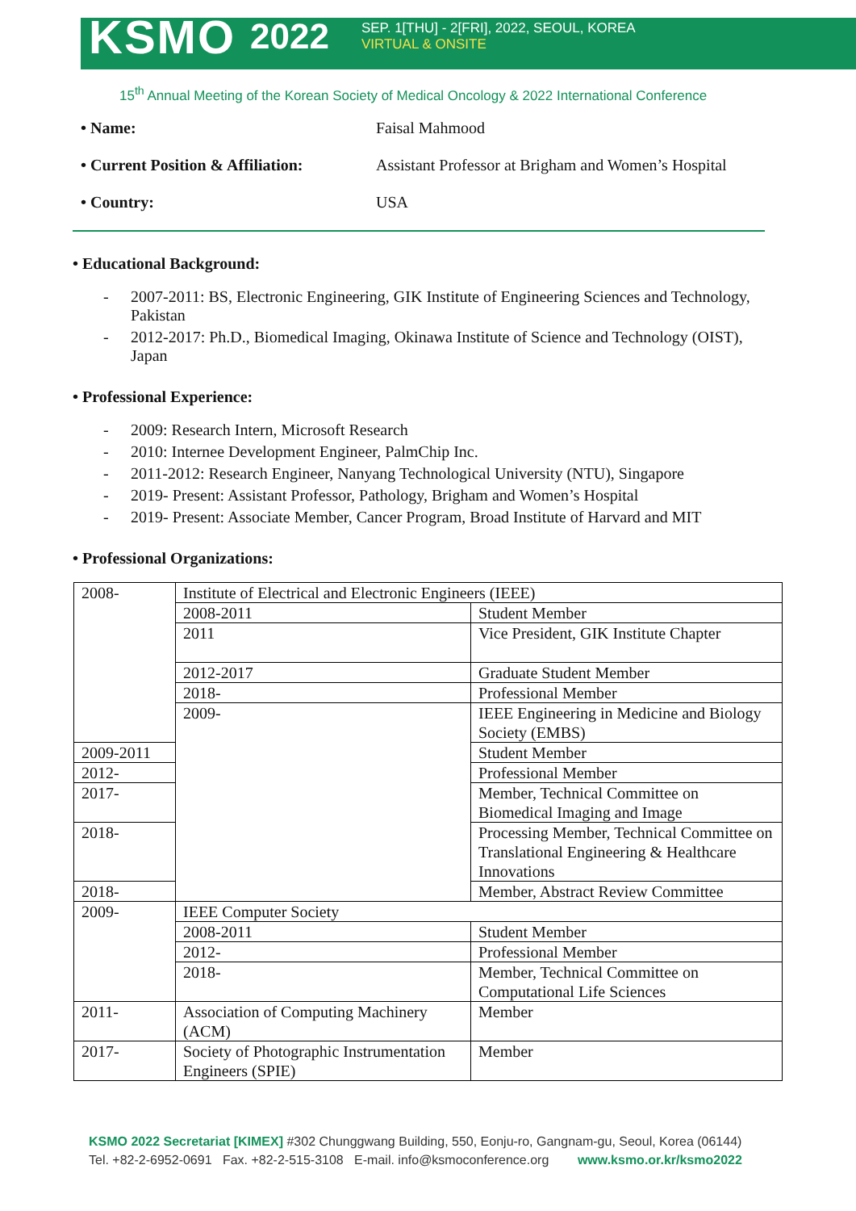KSMO 2022
SEP. 1[THU] - 2[FRI], 2022, SEOUL, KOREA
VIRTUAL & ONSITE
15<sup>th</sup> Annual Meeting of the Korean Society of Medical Oncology & 2022 International Conference
• Name: Faisal Mahmood
• Current Position & Affiliation: Assistant Professor at Brigham and Women’s Hospital
• Country: USA
• Educational Background:
- 2007-2011: BS, Electronic Engineering, GIK Institute of Engineering Sciences and Technology, Pakistan
- 2012-2017: Ph.D., Biomedical Imaging, Okinawa Institute of Science and Technology (OIST), Japan
• Professional Experience:
- 2009: Research Intern, Microsoft Research
- 2010: Internee Development Engineer, PalmChip Inc.
- 2011-2012: Research Engineer, Nanyang Technological University (NTU), Singapore
- 2019- Present: Assistant Professor, Pathology, Brigham and Women’s Hospital
- 2019- Present: Associate Member, Cancer Program, Broad Institute of Harvard and MIT
• Professional Organizations:
| 2008- | Institute of Electrical and Electronic Engineers (IEEE) | |
| | 2008-2011 | Student Member |
| | 2011 | Vice President, GIK Institute Chapter |
| | 2012-2017 | Graduate Student Member |
| | 2018- | Professional Member |
| | 2009- | IEEE Engineering in Medicine and Biology Society (EMBS) |
| 2009-2011 | | Student Member |
| 2012- | | Professional Member |
| 2017- | | Member, Technical Committee on Biomedical Imaging and Image |
| 2018- | | Processing Member, Technical Committee on Translational Engineering & Healthcare Innovations |
| 2018- | | Member, Abstract Review Committee |
| 2009- | IEEE Computer Society | |
| | 2008-2011 | Student Member |
| | 2012- | Professional Member |
| | 2018- | Member, Technical Committee on Computational Life Sciences |
| 2011- | Association of Computing Machinery (ACM) | Member |
| 2017- | Society of Photographic Instrumentation Engineers (SPIE) | Member |
KSMO 2022 Secretariat [KIMEX] #302 Chunggwang Building, 550, Eonju-ro, Gangnam-gu, Seoul, Korea (06144)
Tel. +82-2-6952-0691 Fax. +82-2-515-3108 E-mail. info@ksmoconference.org www.ksmo.or.kr/ksmo2022